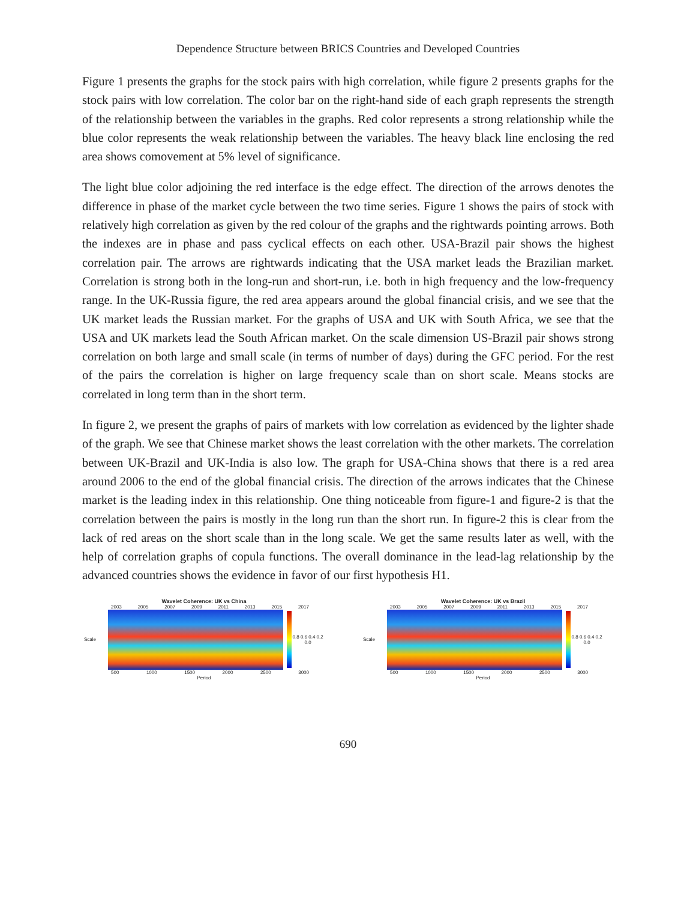Dependence Structure between BRICS Countries and Developed Countries
Figure 1 presents the graphs for the stock pairs with high correlation, while figure 2 presents graphs for the stock pairs with low correlation. The color bar on the right-hand side of each graph represents the strength of the relationship between the variables in the graphs. Red color represents a strong relationship while the blue color represents the weak relationship between the variables. The heavy black line enclosing the red area shows comovement at 5% level of significance.
The light blue color adjoining the red interface is the edge effect. The direction of the arrows denotes the difference in phase of the market cycle between the two time series. Figure 1 shows the pairs of stock with relatively high correlation as given by the red colour of the graphs and the rightwards pointing arrows. Both the indexes are in phase and pass cyclical effects on each other. USA-Brazil pair shows the highest correlation pair. The arrows are rightwards indicating that the USA market leads the Brazilian market. Correlation is strong both in the long-run and short-run, i.e. both in high frequency and the low-frequency range. In the UK-Russia figure, the red area appears around the global financial crisis, and we see that the UK market leads the Russian market. For the graphs of USA and UK with South Africa, we see that the USA and UK markets lead the South African market. On the scale dimension US-Brazil pair shows strong correlation on both large and small scale (in terms of number of days) during the GFC period. For the rest of the pairs the correlation is higher on large frequency scale than on short scale. Means stocks are correlated in long term than in the short term.
In figure 2, we present the graphs of pairs of markets with low correlation as evidenced by the lighter shade of the graph. We see that Chinese market shows the least correlation with the other markets. The correlation between UK-Brazil and UK-India is also low. The graph for USA-China shows that there is a red area around 2006 to the end of the global financial crisis. The direction of the arrows indicates that the Chinese market is the leading index in this relationship. One thing noticeable from figure-1 and figure-2 is that the correlation between the pairs is mostly in the long run than the short run. In figure-2 this is clear from the lack of red areas on the short scale than in the long scale. We get the same results later as well, with the help of correlation graphs of copula functions. The overall dominance in the lead-lag relationship by the advanced countries shows the evidence in favor of our first hypothesis H1.
Wavelet Coherence: UK vs China
2003 2005 2007 2009 2011 2013 2015 2017
Scale 0.8 0.6 0.4 0.2 0.0
500 1000 1500 2000 2500 3000
Period
Wavelet Coherence: UK vs Brazil
2003 2005 2007 2009 2011 2013 2015 2017
Scale 0.8 0.6 0.4 0.2 0.0
500 1000 1500 2000 2500 3000
Period
690